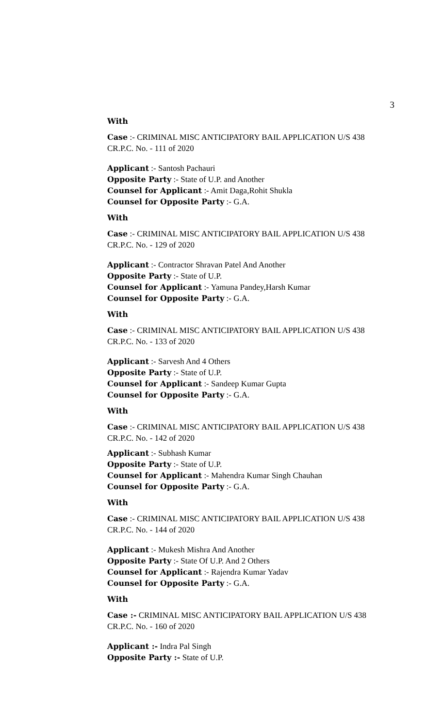3
With
Case :- CRIMINAL MISC ANTICIPATORY BAIL APPLICATION U/S 438 CR.P.C. No. - 111 of 2020
Applicant :- Santosh Pachauri
Opposite Party :- State of U.P. and Another
Counsel for Applicant :- Amit Daga,Rohit Shukla
Counsel for Opposite Party :- G.A.
With
Case :- CRIMINAL MISC ANTICIPATORY BAIL APPLICATION U/S 438 CR.P.C. No. - 129 of 2020
Applicant :- Contractor Shravan Patel And Another
Opposite Party :- State of U.P.
Counsel for Applicant :- Yamuna Pandey,Harsh Kumar
Counsel for Opposite Party :- G.A.
With
Case :- CRIMINAL MISC ANTICIPATORY BAIL APPLICATION U/S 438 CR.P.C. No. - 133 of 2020
Applicant :- Sarvesh And 4 Others
Opposite Party :- State of U.P.
Counsel for Applicant :- Sandeep Kumar Gupta
Counsel for Opposite Party :- G.A.
With
Case :- CRIMINAL MISC ANTICIPATORY BAIL APPLICATION U/S 438 CR.P.C. No. - 142 of 2020
Applicant :- Subhash Kumar
Opposite Party :- State of U.P.
Counsel for Applicant :- Mahendra Kumar Singh Chauhan
Counsel for Opposite Party :- G.A.
With
Case :- CRIMINAL MISC ANTICIPATORY BAIL APPLICATION U/S 438 CR.P.C. No. - 144 of 2020
Applicant :- Mukesh Mishra And Another
Opposite Party :- State Of U.P. And 2 Others
Counsel for Applicant :- Rajendra Kumar Yadav
Counsel for Opposite Party :- G.A.
With
Case :- CRIMINAL MISC ANTICIPATORY BAIL APPLICATION U/S 438 CR.P.C. No. - 160 of 2020
Applicant :- Indra Pal Singh
Opposite Party :- State of U.P.